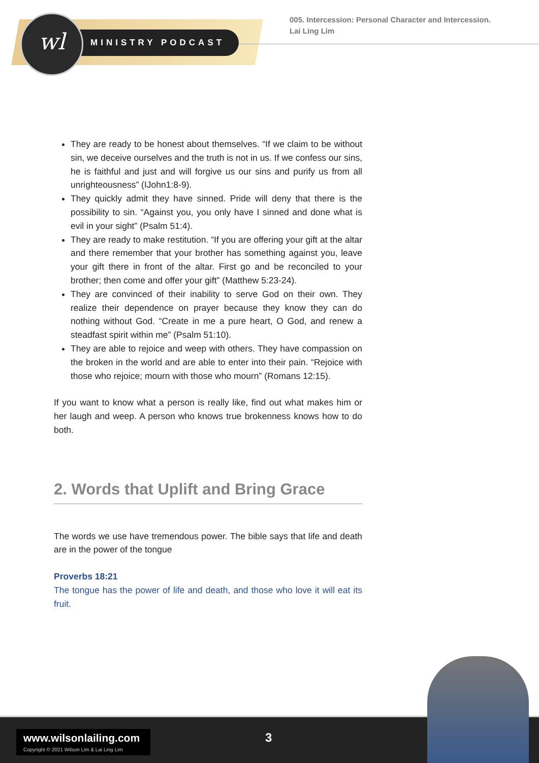MINISTRY PODCAST
wl
005. Intercession: Personal Character and Intercession.
Lai Ling Lim
They are ready to be honest about themselves. “If we claim to be without sin, we deceive ourselves and the truth is not in us. If we confess our sins, he is faithful and just and will forgive us our sins and purify us from all unrighteousness” (IJohn1:8-9).
They quickly admit they have sinned. Pride will deny that there is the possibility to sin. “Against you, you only have I sinned and done what is evil in your sight” (Psalm 51:4).
They are ready to make restitution. “If you are offering your gift at the altar and there remember that your brother has something against you, leave your gift there in front of the altar. First go and be reconciled to your brother; then come and offer your gift” (Matthew 5:23-24).
They are convinced of their inability to serve God on their own. They realize their dependence on prayer because they know they can do nothing without God. “Create in me a pure heart, O God, and renew a steadfast spirit within me” (Psalm 51:10).
They are able to rejoice and weep with others. They have compassion on the broken in the world and are able to enter into their pain. “Rejoice with those who rejoice; mourn with those who mourn” (Romans 12:15).
If you want to know what a person is really like, find out what makes him or her laugh and weep. A person who knows true brokenness knows how to do both.
2. Words that Uplift and Bring Grace
The words we use have tremendous power. The bible says that life and death are in the power of the tongue
Proverbs 18:21
The tongue has the power of life and death, and those who love it will eat its fruit.
www.wilsonlailing.com
Copyright © 2021 Wilson Lim & Lai Ling Lim
3